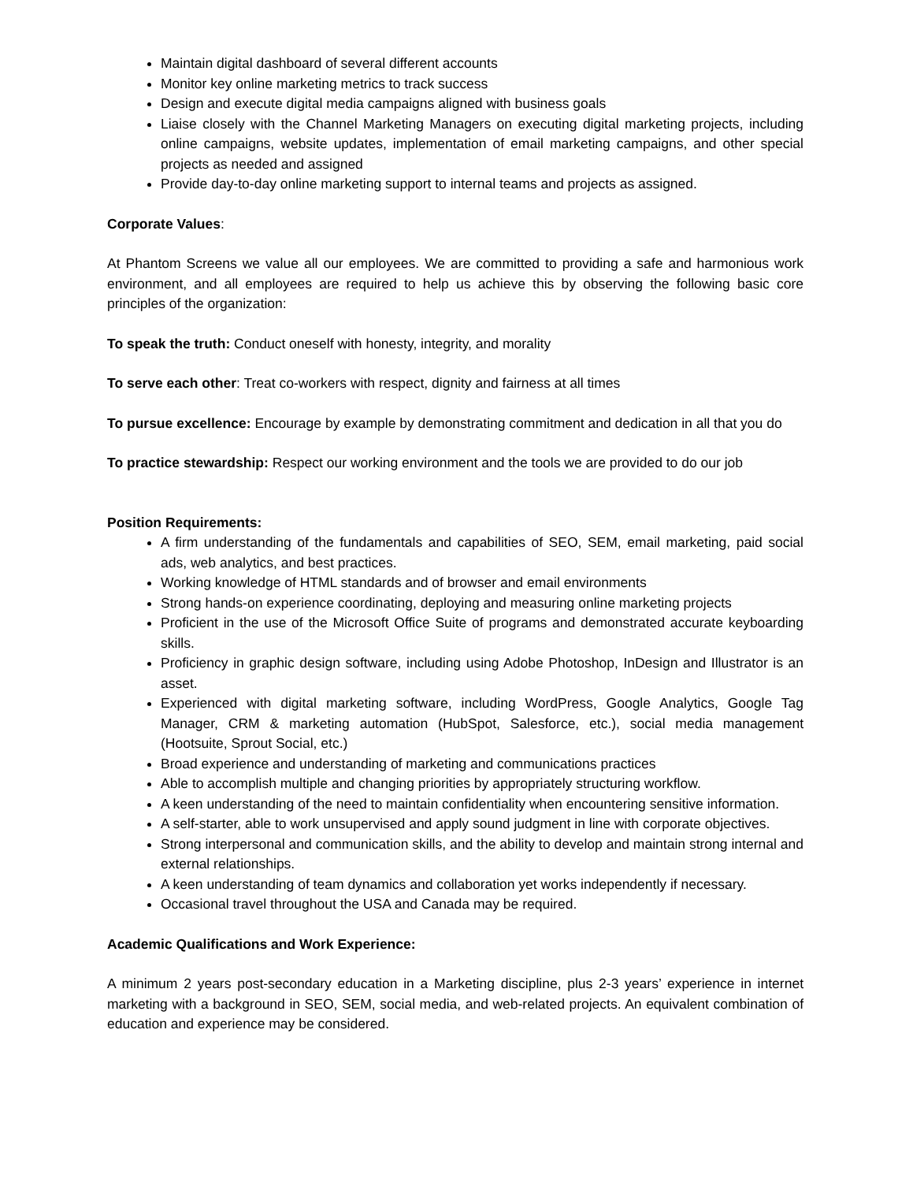Maintain digital dashboard of several different accounts
Monitor key online marketing metrics to track success
Design and execute digital media campaigns aligned with business goals
Liaise closely with the Channel Marketing Managers on executing digital marketing projects, including online campaigns, website updates, implementation of email marketing campaigns, and other special projects as needed and assigned
Provide day-to-day online marketing support to internal teams and projects as assigned.
Corporate Values:
At Phantom Screens we value all our employees. We are committed to providing a safe and harmonious work environment, and all employees are required to help us achieve this by observing the following basic core principles of the organization:
To speak the truth: Conduct oneself with honesty, integrity, and morality
To serve each other: Treat co-workers with respect, dignity and fairness at all times
To pursue excellence: Encourage by example by demonstrating commitment and dedication in all that you do
To practice stewardship: Respect our working environment and the tools we are provided to do our job
Position Requirements:
A firm understanding of the fundamentals and capabilities of SEO, SEM, email marketing, paid social ads, web analytics, and best practices.
Working knowledge of HTML standards and of browser and email environments
Strong hands-on experience coordinating, deploying and measuring online marketing projects
Proficient in the use of the Microsoft Office Suite of programs and demonstrated accurate keyboarding skills.
Proficiency in graphic design software, including using Adobe Photoshop, InDesign and Illustrator is an asset.
Experienced with digital marketing software, including WordPress, Google Analytics, Google Tag Manager, CRM & marketing automation (HubSpot, Salesforce, etc.), social media management (Hootsuite, Sprout Social, etc.)
Broad experience and understanding of marketing and communications practices
Able to accomplish multiple and changing priorities by appropriately structuring workflow.
A keen understanding of the need to maintain confidentiality when encountering sensitive information.
A self-starter, able to work unsupervised and apply sound judgment in line with corporate objectives.
Strong interpersonal and communication skills, and the ability to develop and maintain strong internal and external relationships.
A keen understanding of team dynamics and collaboration yet works independently if necessary.
Occasional travel throughout the USA and Canada may be required.
Academic Qualifications and Work Experience:
A minimum 2 years post-secondary education in a Marketing discipline, plus 2-3 years’ experience in internet marketing with a background in SEO, SEM, social media, and web-related projects. An equivalent combination of education and experience may be considered.